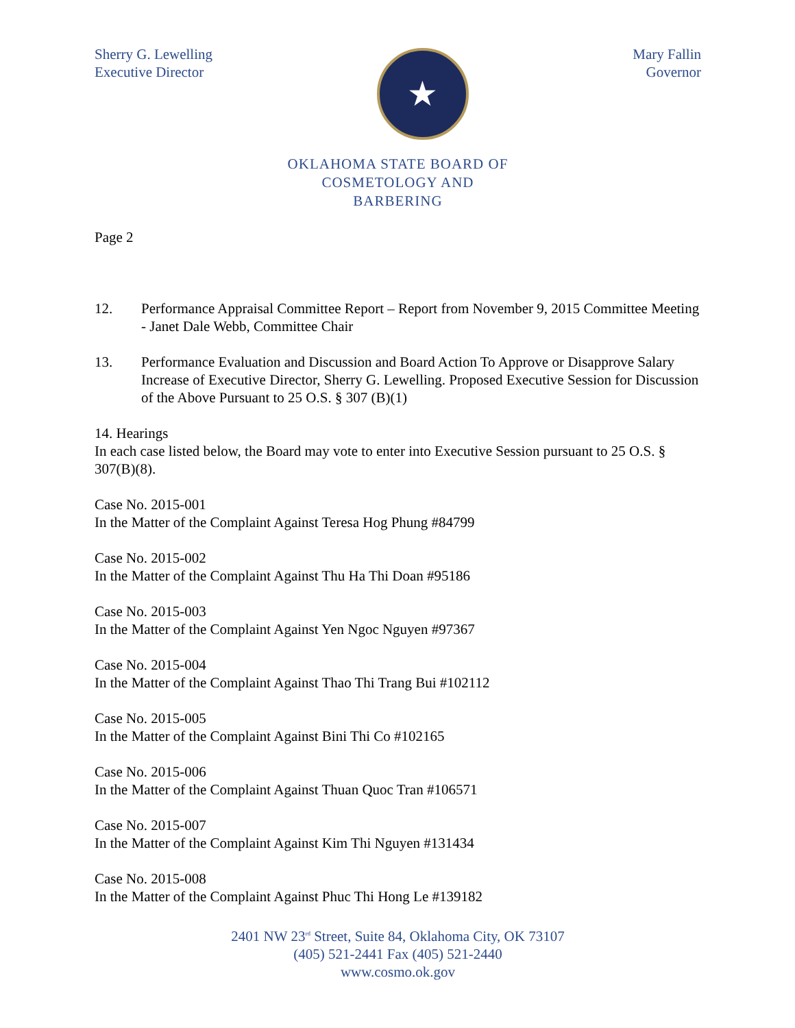Sherry G. Lewelling
Executive Director
★
Mary Fallin
Governor
OKLAHOMA STATE BOARD OF
COSMETOLOGY AND
BARBERING
Page 2
12. Performance Appraisal Committee Report – Report from November 9, 2015 Committee Meeting - Janet Dale Webb, Committee Chair
13. Performance Evaluation and Discussion and Board Action To Approve or Disapprove Salary Increase of Executive Director, Sherry G. Lewelling. Proposed Executive Session for Discussion of the Above Pursuant to 25 O.S. § 307 (B)(1)
14. Hearings
In each case listed below, the Board may vote to enter into Executive Session pursuant to 25 O.S. § 307(B)(8).
Case No. 2015-001
In the Matter of the Complaint Against Teresa Hog Phung #84799
Case No. 2015-002
In the Matter of the Complaint Against Thu Ha Thi Doan #95186
Case No. 2015-003
In the Matter of the Complaint Against Yen Ngoc Nguyen #97367
Case No. 2015-004
In the Matter of the Complaint Against Thao Thi Trang Bui #102112
Case No. 2015-005
In the Matter of the Complaint Against Bini Thi Co #102165
Case No. 2015-006
In the Matter of the Complaint Against Thuan Quoc Tran #106571
Case No. 2015-007
In the Matter of the Complaint Against Kim Thi Nguyen #131434
Case No. 2015-008
In the Matter of the Complaint Against Phuc Thi Hong Le #139182
2401 NW 23<sup>rd</sup> Street, Suite 84, Oklahoma City, OK 73107
(405) 521-2441 Fax (405) 521-2440
www.cosmo.ok.gov